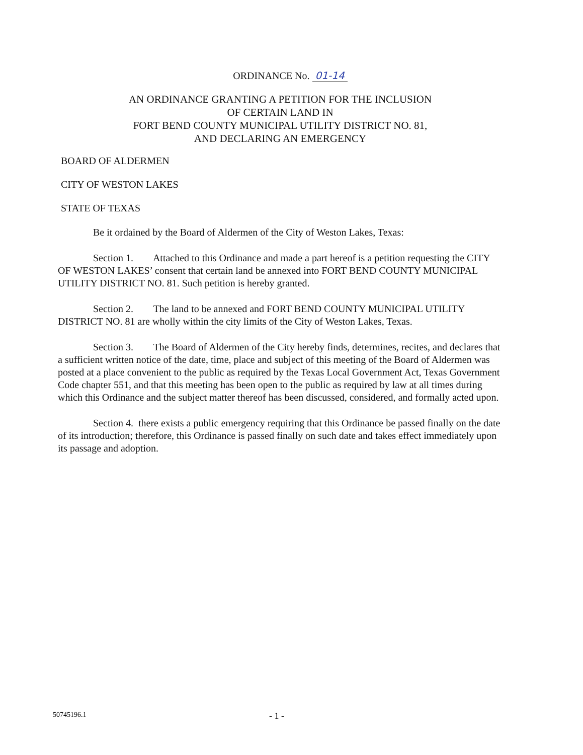ORDINANCE No. 01-14
AN ORDINANCE GRANTING A PETITION FOR THE INCLUSION
OF CERTAIN LAND IN
FORT BEND COUNTY MUNICIPAL UTILITY DISTRICT NO. 81,
AND DECLARING AN EMERGENCY
BOARD OF ALDERMEN
CITY OF WESTON LAKES
STATE OF TEXAS
Be it ordained by the Board of Aldermen of the City of Weston Lakes, Texas:
Section 1. Attached to this Ordinance and made a part hereof is a petition requesting the CITY OF WESTON LAKES’ consent that certain land be annexed into FORT BEND COUNTY MUNICIPAL UTILITY DISTRICT NO. 81. Such petition is hereby granted.
Section 2. The land to be annexed and FORT BEND COUNTY MUNICIPAL UTILITY DISTRICT NO. 81 are wholly within the city limits of the City of Weston Lakes, Texas.
Section 3. The Board of Aldermen of the City hereby finds, determines, recites, and declares that a sufficient written notice of the date, time, place and subject of this meeting of the Board of Aldermen was posted at a place convenient to the public as required by the Texas Local Government Act, Texas Government Code chapter 551, and that this meeting has been open to the public as required by law at all times during which this Ordinance and the subject matter thereof has been discussed, considered, and formally acted upon.
Section 4. there exists a public emergency requiring that this Ordinance be passed finally on the date of its introduction; therefore, this Ordinance is passed finally on such date and takes effect immediately upon its passage and adoption.
50745196.1 - 1 -